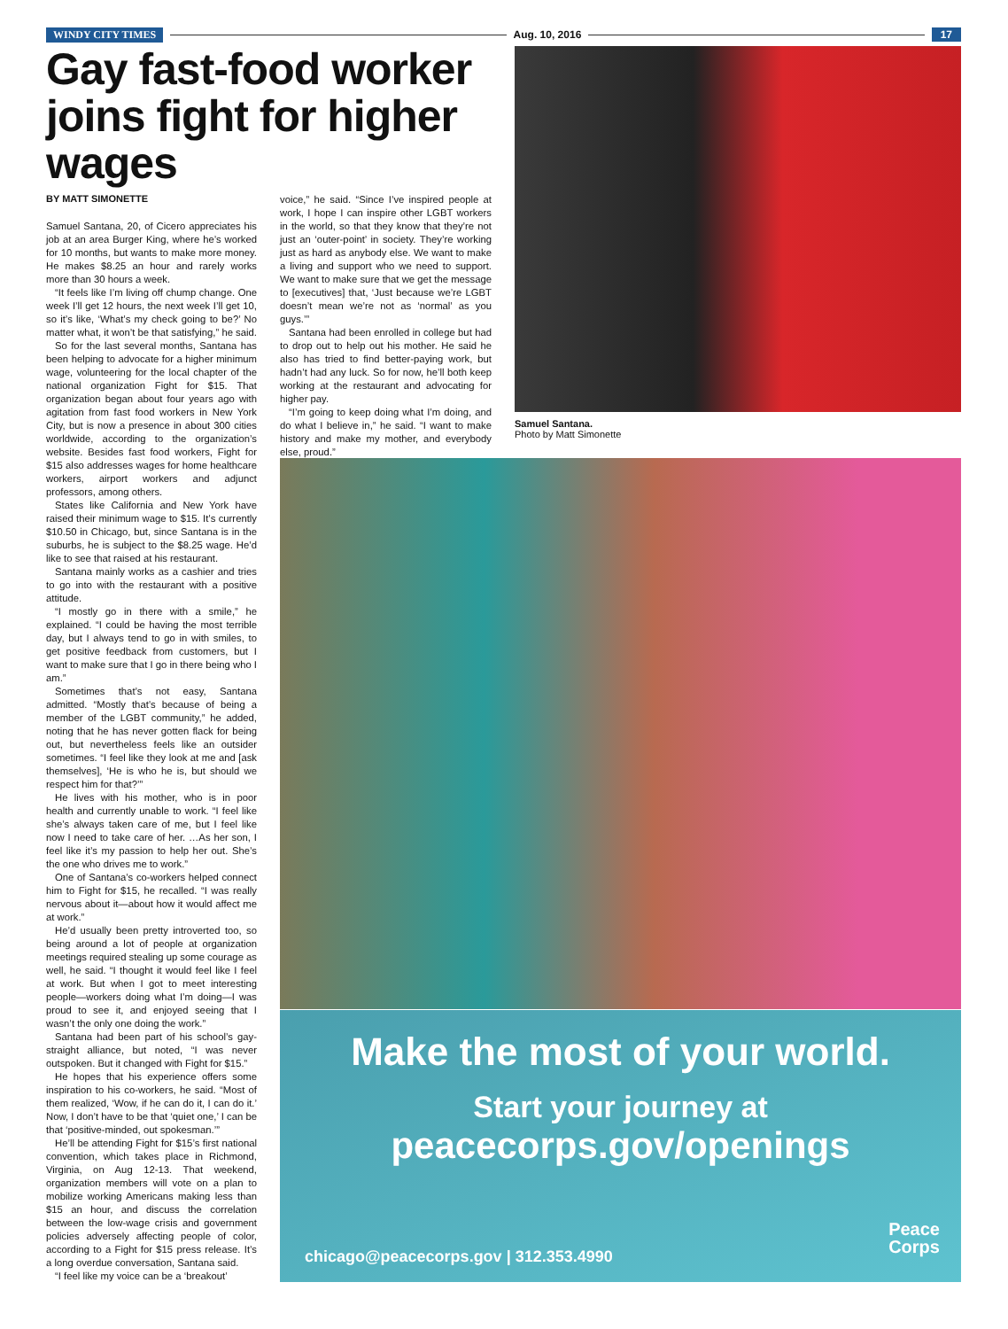WINDY CITY TIMES Aug. 10, 2016 17
Gay fast-food worker joins fight for higher wages
BY MATT SIMONETTE
Samuel Santana, 20, of Cicero appreciates his job at an area Burger King, where he’s worked for 10 months, but wants to make more money. He makes $8.25 an hour and rarely works more than 30 hours a week.
“It feels like I’m living off chump change. One week I’ll get 12 hours, the next week I’ll get 10, so it’s like, ‘What’s my check going to be?’ No matter what, it won’t be that satisfying,” he said.
So for the last several months, Santana has been helping to advocate for a higher minimum wage, volunteering for the local chapter of the national organization Fight for $15. That organization began about four years ago with agitation from fast food workers in New York City, but is now a presence in about 300 cities worldwide, according to the organization’s website. Besides fast food workers, Fight for $15 also addresses wages for home healthcare workers, airport workers and adjunct professors, among others.
States like California and New York have raised their minimum wage to $15. It’s currently $10.50 in Chicago, but, since Santana is in the suburbs, he is subject to the $8.25 wage. He’d like to see that raised at his restaurant.
Santana mainly works as a cashier and tries to go into with the restaurant with a positive attitude.
“I mostly go in there with a smile,” he explained. “I could be having the most terrible day, but I always tend to go in with smiles, to get positive feedback from customers, but I want to make sure that I go in there being who I am.”
Sometimes that’s not easy, Santana admitted. “Mostly that’s because of being a member of the LGBT community,” he added, noting that he has never gotten flack for being out, but nevertheless feels like an outsider sometimes. “I feel like they look at me and [ask themselves], ‘He is who he is, but should we respect him for that?’”
He lives with his mother, who is in poor health and currently unable to work. “I feel like she’s always taken care of me, but I feel like now I need to take care of her. …As her son, I feel like it’s my passion to help her out. She’s the one who drives me to work.”
One of Santana’s co-workers helped connect him to Fight for $15, he recalled. “I was really nervous about it—about how it would affect me at work.”
He’d usually been pretty introverted too, so being around a lot of people at organization meetings required stealing up some courage as well, he said. “I thought it would feel like I feel at work. But when I got to meet interesting people—workers doing what I’m doing—I was proud to see it, and enjoyed seeing that I wasn’t the only one doing the work.”
Santana had been part of his school’s gay-straight alliance, but noted, “I was never outspoken. But it changed with Fight for $15.”
He hopes that his experience offers some inspiration to his co-workers, he said. “Most of them realized, ‘Wow, if he can do it, I can do it.’ Now, I don’t have to be that ‘quiet one,’ I can be that ‘positive-minded, out spokesman.’”
He’ll be attending Fight for $15’s first national convention, which takes place in Richmond, Virginia, on Aug 12-13. That weekend, organization members will vote on a plan to mobilize working Americans making less than $15 an hour, and discuss the correlation between the low-wage crisis and government policies adversely affecting people of color, according to a Fight for $15 press release. It’s a long overdue conversation, Santana said.
“I feel like my voice can be a ‘breakout’
voice,” he said. “Since I’ve inspired people at work, I hope I can inspire other LGBT workers in the world, so that they know that they’re not just an ‘outer-point’ in society. They’re working just as hard as anybody else. We want to make a living and support who we need to support. We want to make sure that we get the message to [executives] that, ‘Just because we’re LGBT doesn’t mean we’re not as ‘normal’ as you guys.’”
Santana had been enrolled in college but had to drop out to help out his mother. He said he also has tried to find better-paying work, but hadn’t had any luck. So for now, he’ll both keep working at the restaurant and advocating for higher pay.
“I’m going to keep doing what I’m doing, and do what I believe in,” he said. “I want to make history and make my mother, and everybody else, proud.”
Samuel Santana.
Photo by Matt Simonette
Make the most of your world.
Start your journey at
peacecorps.gov/openings
chicago@peacecorps.gov | 312.353.4990
Peace
Corps